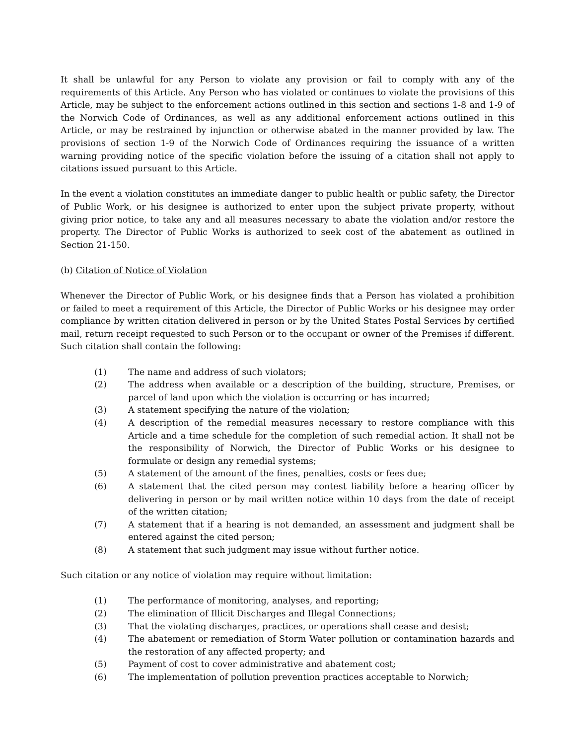It shall be unlawful for any Person to violate any provision or fail to comply with any of the requirements of this Article. Any Person who has violated or continues to violate the provisions of this Article, may be subject to the enforcement actions outlined in this section and sections 1-8 and 1-9 of the Norwich Code of Ordinances, as well as any additional enforcement actions outlined in this Article, or may be restrained by injunction or otherwise abated in the manner provided by law. The provisions of section 1-9 of the Norwich Code of Ordinances requiring the issuance of a written warning providing notice of the specific violation before the issuing of a citation shall not apply to citations issued pursuant to this Article.
In the event a violation constitutes an immediate danger to public health or public safety, the Director of Public Work, or his designee is authorized to enter upon the subject private property, without giving prior notice, to take any and all measures necessary to abate the violation and/or restore the property. The Director of Public Works is authorized to seek cost of the abatement as outlined in Section 21-150.
(b) Citation of Notice of Violation
Whenever the Director of Public Work, or his designee finds that a Person has violated a prohibition or failed to meet a requirement of this Article, the Director of Public Works or his designee may order compliance by written citation delivered in person or by the United States Postal Services by certified mail, return receipt requested to such Person or to the occupant or owner of the Premises if different. Such citation shall contain the following:
(1) The name and address of such violators;
(2) The address when available or a description of the building, structure, Premises, or parcel of land upon which the violation is occurring or has incurred;
(3) A statement specifying the nature of the violation;
(4) A description of the remedial measures necessary to restore compliance with this Article and a time schedule for the completion of such remedial action. It shall not be the responsibility of Norwich, the Director of Public Works or his designee to formulate or design any remedial systems;
(5) A statement of the amount of the fines, penalties, costs or fees due;
(6) A statement that the cited person may contest liability before a hearing officer by delivering in person or by mail written notice within 10 days from the date of receipt of the written citation;
(7) A statement that if a hearing is not demanded, an assessment and judgment shall be entered against the cited person;
(8) A statement that such judgment may issue without further notice.
Such citation or any notice of violation may require without limitation:
(1) The performance of monitoring, analyses, and reporting;
(2) The elimination of Illicit Discharges and Illegal Connections;
(3) That the violating discharges, practices, or operations shall cease and desist;
(4) The abatement or remediation of Storm Water pollution or contamination hazards and the restoration of any affected property; and
(5) Payment of cost to cover administrative and abatement cost;
(6) The implementation of pollution prevention practices acceptable to Norwich;